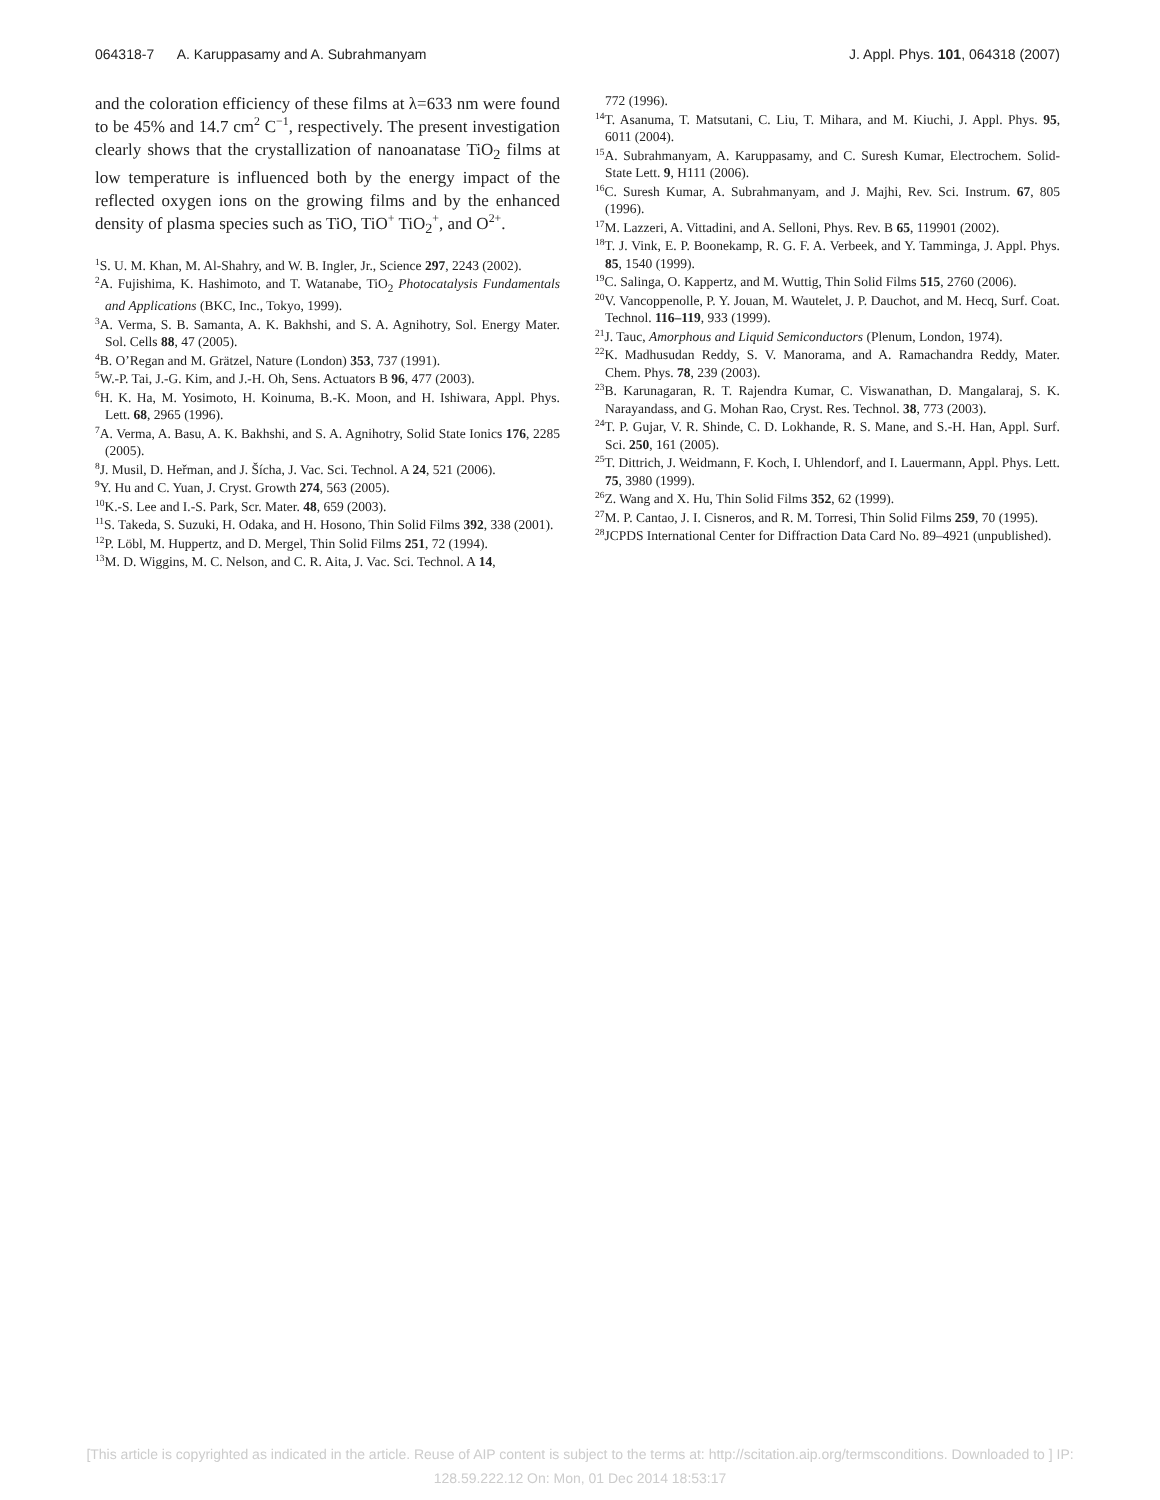064318-7 A. Karuppasamy and A. Subrahmanyam J. Appl. Phys. 101, 064318 (2007)
and the coloration efficiency of these films at λ=633 nm were found to be 45% and 14.7 cm<sup>2</sup> C<sup>−1</sup>, respectively. The present investigation clearly shows that the crystallization of nanoanatase TiO<sub>2</sub> films at low temperature is influenced both by the energy impact of the reflected oxygen ions on the growing films and by the enhanced density of plasma species such as TiO, TiO<sup>+</sup> TiO<sub>2</sub><sup>+</sup>, and O<sup>2+</sup>.
<sup>1</sup> S. U. M. Khan, M. Al-Shahry, and W. B. Ingler, Jr., Science 297, 2243 (2002).
<sup>2</sup> A. Fujishima, K. Hashimoto, and T. Watanabe, TiO<sub>2</sub> Photocatalysis Fundamentals and Applications (BKC, Inc., Tokyo, 1999).
<sup>3</sup> A. Verma, S. B. Samanta, A. K. Bakhshi, and S. A. Agnihotry, Sol. Energy Mater. Sol. Cells 88, 47 (2005).
<sup>4</sup> B. O’Regan and M. Grätzel, Nature (London) 353, 737 (1991).
<sup>5</sup> W.-P. Tai, J.-G. Kim, and J.-H. Oh, Sens. Actuators B 96, 477 (2003).
<sup>6</sup>H. K. Ha, M. Yosimoto, H. Koinuma, B.-K. Moon, and H. Ishiwara, Appl. Phys. Lett. 68, 2965 (1996).
<sup>7</sup> A. Verma, A. Basu, A. K. Bakhshi, and S. A. Agnihotry, Solid State Ionics 176, 2285 (2005).
<sup>8</sup> J. Musil, D. Heřman, and J. Šícha, J. Vac. Sci. Technol. A 24, 521 (2006).
<sup>9</sup> Y. Hu and C. Yuan, J. Cryst. Growth 274, 563 (2005).
<sup>10</sup> K.-S. Lee and I.-S. Park, Scr. Mater. 48, 659 (2003).
<sup>11</sup> S. Takeda, S. Suzuki, H. Odaka, and H. Hosono, Thin Solid Films 392, 338 (2001).
<sup>12</sup> P. Löbl, M. Huppertz, and D. Mergel, Thin Solid Films 251, 72 (1994).
<sup>13</sup> M. D. Wiggins, M. C. Nelson, and C. R. Aita, J. Vac. Sci. Technol. A 14,
772 (1996).
<sup>14</sup> T. Asanuma, T. Matsutani, C. Liu, T. Mihara, and M. Kiuchi, J. Appl. Phys. 95, 6011 (2004).
<sup>15</sup> A. Subrahmanyam, A. Karuppasamy, and C. Suresh Kumar, Electrochem. Solid-State Lett. 9, H111 (2006).
<sup>16</sup>C. Suresh Kumar, A. Subrahmanyam, and J. Majhi, Rev. Sci. Instrum. 67, 805 (1996).
<sup>17</sup> M. Lazzeri, A. Vittadini, and A. Selloni, Phys. Rev. B 65, 119901 (2002).
<sup>18</sup> T. J. Vink, E. P. Boonekamp, R. G. F. A. Verbeek, and Y. Tamminga, J. Appl. Phys. 85, 1540 (1999).
<sup>19</sup>C. Salinga, O. Kappertz, and M. Wuttig, Thin Solid Films 515, 2760 (2006).
<sup>20</sup> V. Vancoppenolle, P. Y. Jouan, M. Wautelet, J. P. Dauchot, and M. Hecq, Surf. Coat. Technol. 116–119, 933 (1999).
<sup>21</sup> J. Tauc, Amorphous and Liquid Semiconductors (Plenum, London, 1974).
<sup>22</sup>K. Madhusudan Reddy, S. V. Manorama, and A. Ramachandra Reddy, Mater. Chem. Phys. 78, 239 (2003).
<sup>23</sup>B. Karunagaran, R. T. Rajendra Kumar, C. Viswanathan, D. Mangalaraj, S. K. Narayandass, and G. Mohan Rao, Cryst. Res. Technol. 38, 773 (2003).
<sup>24</sup> T. P. Gujar, V. R. Shinde, C. D. Lokhande, R. S. Mane, and S.-H. Han, Appl. Surf. Sci. 250, 161 (2005).
<sup>25</sup> T. Dittrich, J. Weidmann, F. Koch, I. Uhlendorf, and I. Lauermann, Appl. Phys. Lett. 75, 3980 (1999).
<sup>26</sup> Z. Wang and X. Hu, Thin Solid Films 352, 62 (1999).
<sup>27</sup> M. P. Cantao, J. I. Cisneros, and R. M. Torresi, Thin Solid Films 259, 70 (1995).
<sup>28</sup> JCPDS International Center for Diffraction Data Card No. 89–4921 (unpublished).
[This article is copyrighted as indicated in the article. Reuse of AIP content is subject to the terms at: http://scitation.aip.org/termsconditions. Downloaded to ] IP:
128.59.222.12 On: Mon, 01 Dec 2014 18:53:17